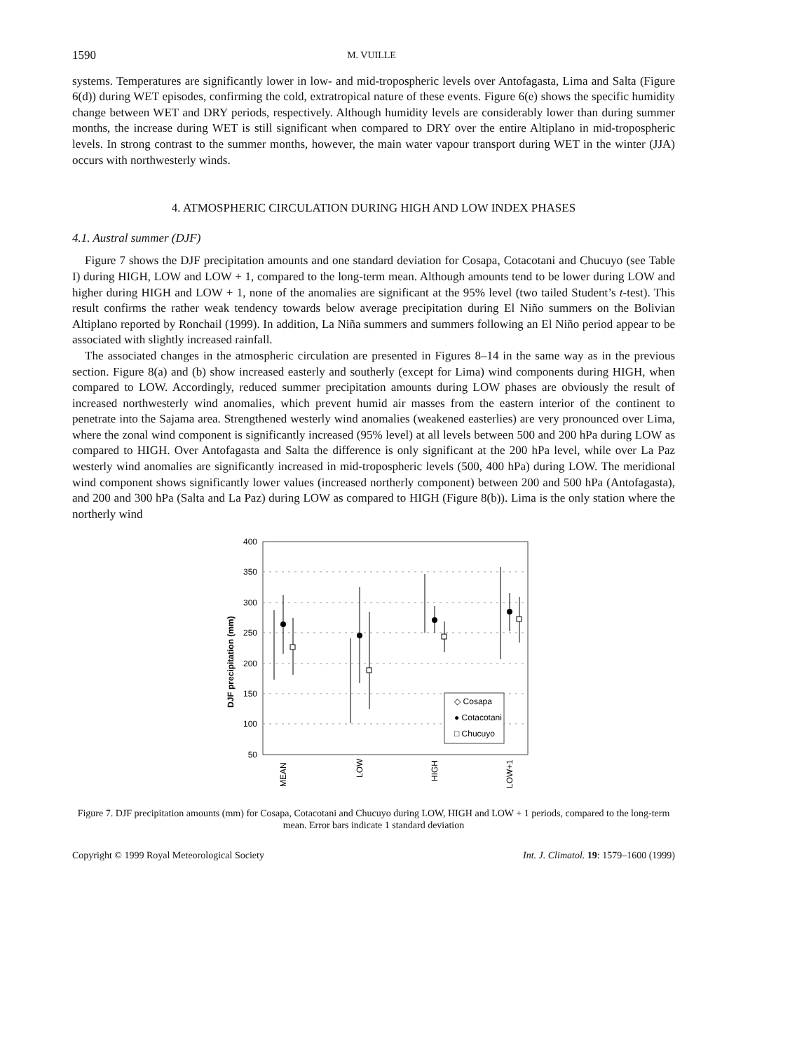1590 M. VUILLE
systems. Temperatures are significantly lower in low- and mid-tropospheric levels over Antofagasta, Lima and Salta (Figure 6(d)) during WET episodes, confirming the cold, extratropical nature of these events. Figure 6(e) shows the specific humidity change between WET and DRY periods, respectively. Although humidity levels are considerably lower than during summer months, the increase during WET is still significant when compared to DRY over the entire Altiplano in mid-tropospheric levels. In strong contrast to the summer months, however, the main water vapour transport during WET in the winter (JJA) occurs with northwesterly winds.
4. ATMOSPHERIC CIRCULATION DURING HIGH AND LOW INDEX PHASES
4.1. Austral summer (DJF)
Figure 7 shows the DJF precipitation amounts and one standard deviation for Cosapa, Cotacotani and Chucuyo (see Table I) during HIGH, LOW and LOW + 1, compared to the long-term mean. Although amounts tend to be lower during LOW and higher during HIGH and LOW + 1, none of the anomalies are significant at the 95% level (two tailed Student’s t-test). This result confirms the rather weak tendency towards below average precipitation during El Niño summers on the Bolivian Altiplano reported by Ronchail (1999). In addition, La Niña summers and summers following an El Niño period appear to be associated with slightly increased rainfall.
The associated changes in the atmospheric circulation are presented in Figures 8–14 in the same way as in the previous section. Figure 8(a) and (b) show increased easterly and southerly (except for Lima) wind components during HIGH, when compared to LOW. Accordingly, reduced summer precipitation amounts during LOW phases are obviously the result of increased northwesterly wind anomalies, which prevent humid air masses from the eastern interior of the continent to penetrate into the Sajama area. Strengthened westerly wind anomalies (weakened easterlies) are very pronounced over Lima, where the zonal wind component is significantly increased (95% level) at all levels between 500 and 200 hPa during LOW as compared to HIGH. Over Antofagasta and Salta the difference is only significant at the 200 hPa level, while over La Paz westerly wind anomalies are significantly increased in mid-tropospheric levels (500, 400 hPa) during LOW. The meridional wind component shows significantly lower values (increased northerly component) between 200 and 500 hPa (Antofagasta), and 200 and 300 hPa (Salta and La Paz) during LOW as compared to HIGH (Figure 8(b)). Lima is the only station where the northerly wind
400
350
300
250
200
150
100
50
DJF precipitation (mm)
◇ Cosapa
● Cotacotani
□ Chucuyo
MEAN
LOW
HIGH
LOW+1
Figure 7. DJF precipitation amounts (mm) for Cosapa, Cotacotani and Chucuyo during LOW, HIGH and LOW + 1 periods, compared to the long-term mean. Error bars indicate 1 standard deviation
Copyright © 1999 Royal Meteorological Society Int. J. Climatol. 19: 1579–1600 (1999)